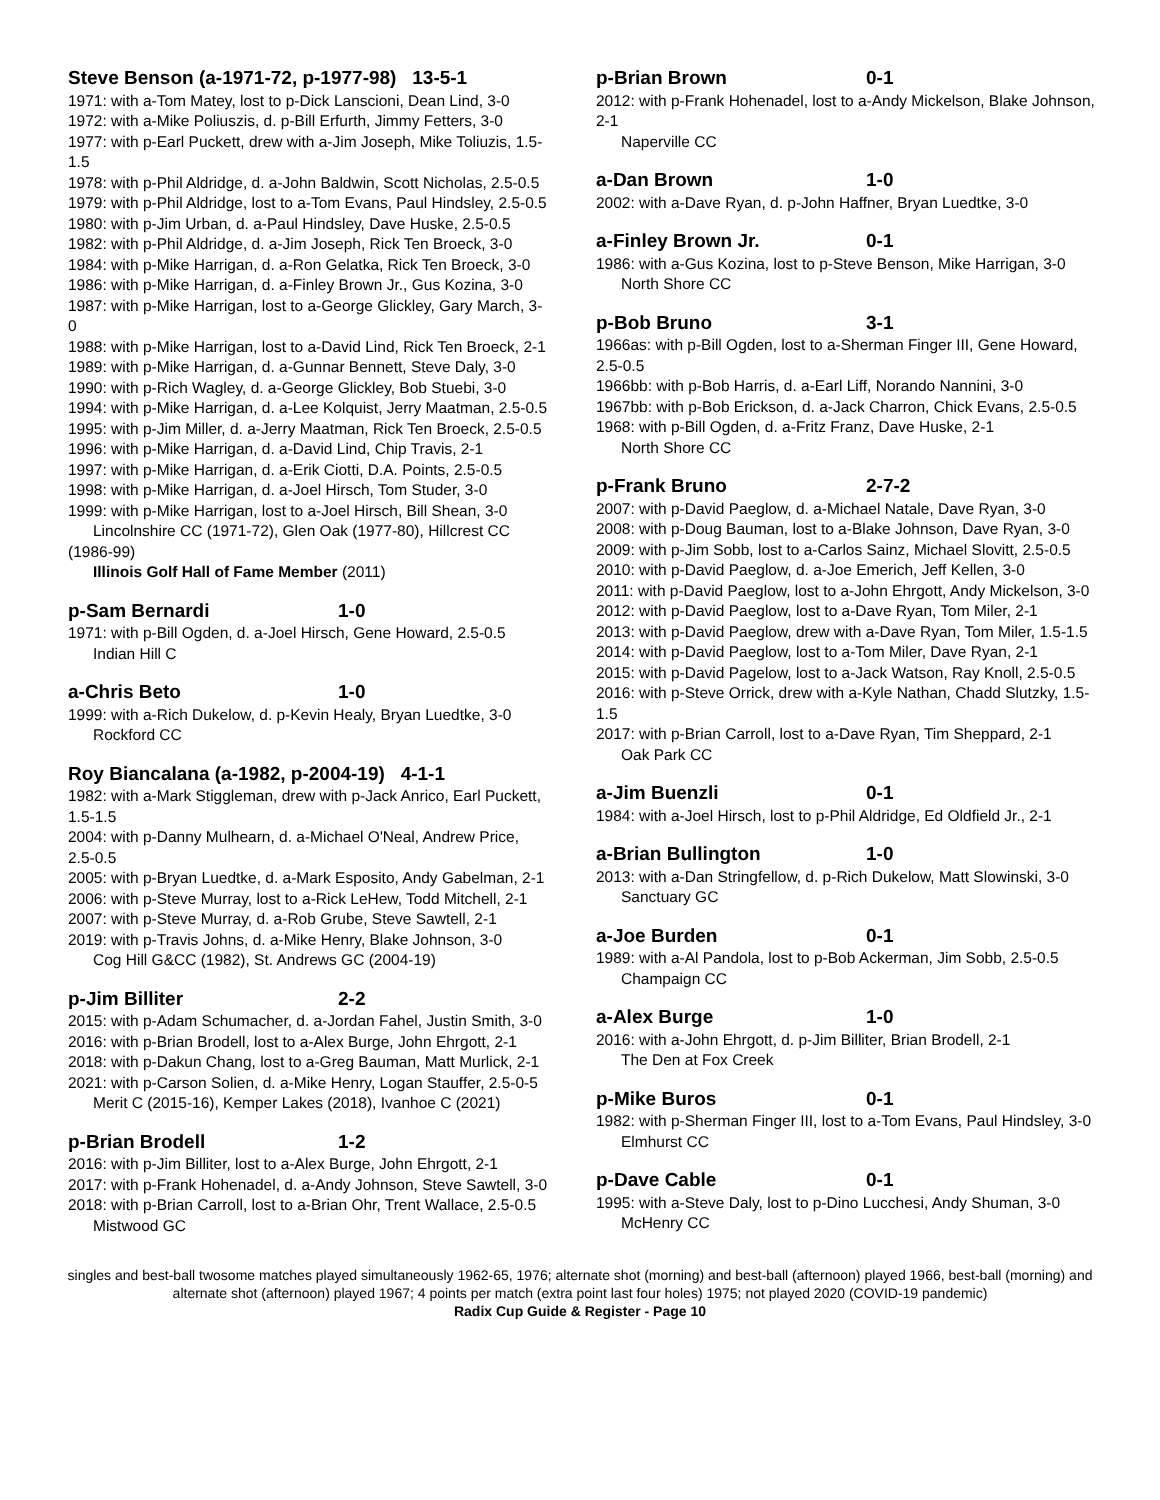Steve Benson (a-1971-72, p-1977-98) 13-5-1
1971: with a-Tom Matey, lost to p-Dick Lanscioni, Dean Lind, 3-0
1972: with a-Mike Poliuszis, d. p-Bill Erfurth, Jimmy Fetters, 3-0
1977: with p-Earl Puckett, drew with a-Jim Joseph, Mike Toliuzis, 1.5-1.5
1978: with p-Phil Aldridge, d. a-John Baldwin, Scott Nicholas, 2.5-0.5
1979: with p-Phil Aldridge, lost to a-Tom Evans, Paul Hindsley, 2.5-0.5
1980: with p-Jim Urban, d. a-Paul Hindsley, Dave Huske, 2.5-0.5
1982: with p-Phil Aldridge, d. a-Jim Joseph, Rick Ten Broeck, 3-0
1984: with p-Mike Harrigan, d. a-Ron Gelatka, Rick Ten Broeck, 3-0
1986: with p-Mike Harrigan, d. a-Finley Brown Jr., Gus Kozina, 3-0
1987: with p-Mike Harrigan, lost to a-George Glickley, Gary March, 3-0
1988: with p-Mike Harrigan, lost to a-David Lind, Rick Ten Broeck, 2-1
1989: with p-Mike Harrigan, d. a-Gunnar Bennett, Steve Daly, 3-0
1990: with p-Rich Wagley, d. a-George Glickley, Bob Stuebi, 3-0
1994: with p-Mike Harrigan, d. a-Lee Kolquist, Jerry Maatman, 2.5-0.5
1995: with p-Jim Miller, d. a-Jerry Maatman, Rick Ten Broeck, 2.5-0.5
1996: with p-Mike Harrigan, d. a-David Lind, Chip Travis, 2-1
1997: with p-Mike Harrigan, d. a-Erik Ciotti, D.A. Points, 2.5-0.5
1998: with p-Mike Harrigan, d. a-Joel Hirsch, Tom Studer, 3-0
1999: with p-Mike Harrigan, lost to a-Joel Hirsch, Bill Shean, 3-0
Lincolnshire CC (1971-72), Glen Oak (1977-80), Hillcrest CC (1986-99)
Illinois Golf Hall of Fame Member (2011)
p-Sam Bernardi 1-0
1971: with p-Bill Ogden, d. a-Joel Hirsch, Gene Howard, 2.5-0.5
Indian Hill C
a-Chris Beto 1-0
1999: with a-Rich Dukelow, d. p-Kevin Healy, Bryan Luedtke, 3-0
Rockford CC
Roy Biancalana (a-1982, p-2004-19) 4-1-1
1982: with a-Mark Stiggleman, drew with p-Jack Anrico, Earl Puckett, 1.5-1.5
2004: with p-Danny Mulhearn, d. a-Michael O'Neal, Andrew Price, 2.5-0.5
2005: with p-Bryan Luedtke, d. a-Mark Esposito, Andy Gabelman, 2-1
2006: with p-Steve Murray, lost to a-Rick LeHew, Todd Mitchell, 2-1
2007: with p-Steve Murray, d. a-Rob Grube, Steve Sawtell, 2-1
2019: with p-Travis Johns, d. a-Mike Henry, Blake Johnson, 3-0
Cog Hill G&CC (1982), St. Andrews GC (2004-19)
p-Jim Billiter 2-2
2015: with p-Adam Schumacher, d. a-Jordan Fahel, Justin Smith, 3-0
2016: with p-Brian Brodell, lost to a-Alex Burge, John Ehrgott, 2-1
2018: with p-Dakun Chang, lost to a-Greg Bauman, Matt Murlick, 2-1
2021: with p-Carson Solien, d. a-Mike Henry, Logan Stauffer, 2.5-0-5
Merit C (2015-16), Kemper Lakes (2018), Ivanhoe C (2021)
p-Brian Brodell 1-2
2016: with p-Jim Billiter, lost to a-Alex Burge, John Ehrgott, 2-1
2017: with p-Frank Hohenadel, d. a-Andy Johnson, Steve Sawtell, 3-0
2018: with p-Brian Carroll, lost to a-Brian Ohr, Trent Wallace, 2.5-0.5
Mistwood GC
p-Brian Brown 0-1
2012: with p-Frank Hohenadel, lost to a-Andy Mickelson, Blake Johnson, 2-1
Naperville CC
a-Dan Brown 1-0
2002: with a-Dave Ryan, d. p-John Haffner, Bryan Luedtke, 3-0
a-Finley Brown Jr. 0-1
1986: with a-Gus Kozina, lost to p-Steve Benson, Mike Harrigan, 3-0
North Shore CC
p-Bob Bruno 3-1
1966as: with p-Bill Ogden, lost to a-Sherman Finger III, Gene Howard, 2.5-0.5
1966bb: with p-Bob Harris, d. a-Earl Liff, Norando Nannini, 3-0
1967bb: with p-Bob Erickson, d. a-Jack Charron, Chick Evans, 2.5-0.5
1968: with p-Bill Ogden, d. a-Fritz Franz, Dave Huske, 2-1
North Shore CC
p-Frank Bruno 2-7-2
2007: with p-David Paeglow, d. a-Michael Natale, Dave Ryan, 3-0
2008: with p-Doug Bauman, lost to a-Blake Johnson, Dave Ryan, 3-0
2009: with p-Jim Sobb, lost to a-Carlos Sainz, Michael Slovitt, 2.5-0.5
2010: with p-David Paeglow, d. a-Joe Emerich, Jeff Kellen, 3-0
2011: with p-David Paeglow, lost to a-John Ehrgott, Andy Mickelson, 3-0
2012: with p-David Paeglow, lost to a-Dave Ryan, Tom Miler, 2-1
2013: with p-David Paeglow, drew with a-Dave Ryan, Tom Miler, 1.5-1.5
2014: with p-David Paeglow, lost to a-Tom Miler, Dave Ryan, 2-1
2015: with p-David Pagelow, lost to a-Jack Watson, Ray Knoll, 2.5-0.5
2016: with p-Steve Orrick, drew with a-Kyle Nathan, Chadd Slutzky, 1.5-1.5
2017: with p-Brian Carroll, lost to a-Dave Ryan, Tim Sheppard, 2-1
Oak Park CC
a-Jim Buenzli 0-1
1984: with a-Joel Hirsch, lost to p-Phil Aldridge, Ed Oldfield Jr., 2-1
a-Brian Bullington 1-0
2013: with a-Dan Stringfellow, d. p-Rich Dukelow, Matt Slowinski, 3-0
Sanctuary GC
a-Joe Burden 0-1
1989: with a-Al Pandola, lost to p-Bob Ackerman, Jim Sobb, 2.5-0.5
Champaign CC
a-Alex Burge 1-0
2016: with a-John Ehrgott, d. p-Jim Billiter, Brian Brodell, 2-1
The Den at Fox Creek
p-Mike Buros 0-1
1982: with p-Sherman Finger III, lost to a-Tom Evans, Paul Hindsley, 3-0
Elmhurst CC
p-Dave Cable 0-1
1995: with a-Steve Daly, lost to p-Dino Lucchesi, Andy Shuman, 3-0
McHenry CC
singles and best-ball twosome matches played simultaneously 1962-65, 1976; alternate shot (morning) and best-ball (afternoon) played 1966, best-ball (morning) and alternate shot (afternoon) played 1967; 4 points per match (extra point last four holes) 1975; not played 2020 (COVID-19 pandemic)
Radix Cup Guide & Register - Page 10